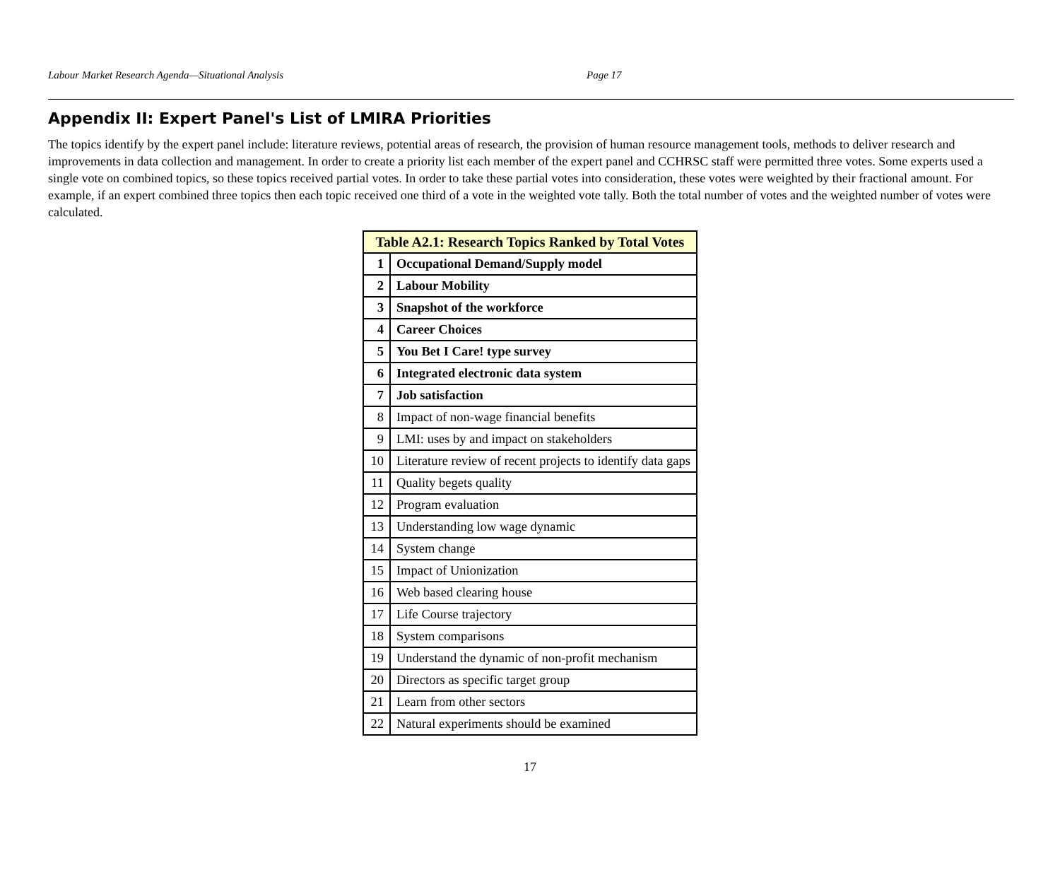Labour Market Research Agenda—Situational Analysis Page 17
Appendix II: Expert Panel's List of LMIRA Priorities
The topics identify by the expert panel include: literature reviews, potential areas of research, the provision of human resource management tools, methods to deliver research and improvements in data collection and management. In order to create a priority list each member of the expert panel and CCHRSC staff were permitted three votes. Some experts used a single vote on combined topics, so these topics received partial votes. In order to take these partial votes into consideration, these votes were weighted by their fractional amount. For example, if an expert combined three topics then each topic received one third of a vote in the weighted vote tally. Both the total number of votes and the weighted number of votes were calculated.
| Table A2.1: Research Topics Ranked by Total Votes | |
| --- | --- |
| 1 | Occupational Demand/Supply model |
| 2 | Labour Mobility |
| 3 | Snapshot of the workforce |
| 4 | Career Choices |
| 5 | You Bet I Care! type survey |
| 6 | Integrated electronic data system |
| 7 | Job satisfaction |
| 8 | Impact of non-wage financial benefits |
| 9 | LMI: uses by and impact on stakeholders |
| 10 | Literature review of recent projects to identify data gaps |
| 11 | Quality begets quality |
| 12 | Program evaluation |
| 13 | Understanding low wage dynamic |
| 14 | System change |
| 15 | Impact of Unionization |
| 16 | Web based clearing house |
| 17 | Life Course trajectory |
| 18 | System comparisons |
| 19 | Understand the dynamic of non-profit mechanism |
| 20 | Directors as specific target group |
| 21 | Learn from other sectors |
| 22 | Natural experiments should be examined |
17